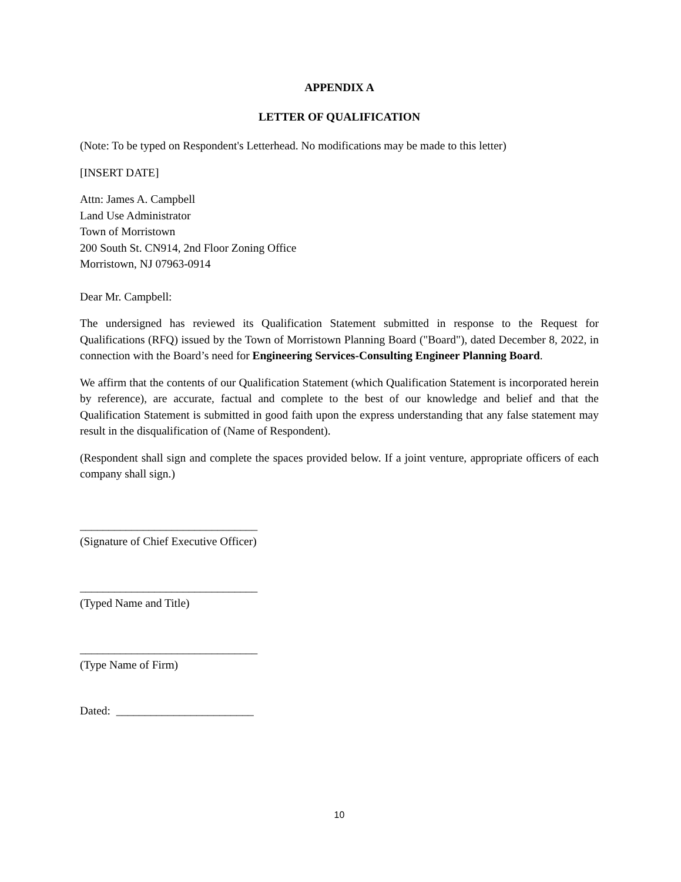APPENDIX A
LETTER OF QUALIFICATION
(Note: To be typed on Respondent's Letterhead. No modifications may be made to this letter)
[INSERT DATE]
Attn: James A. Campbell
Land Use Administrator
Town of Morristown
200 South St. CN914, 2nd Floor Zoning Office
Morristown, NJ 07963-0914
Dear Mr. Campbell:
The undersigned has reviewed its Qualification Statement submitted in response to the Request for Qualifications (RFQ) issued by the Town of Morristown Planning Board ("Board"), dated December 8, 2022, in connection with the Board’s need for Engineering Services-Consulting Engineer Planning Board.
We affirm that the contents of our Qualification Statement (which Qualification Statement is incorporated herein by reference), are accurate, factual and complete to the best of our knowledge and belief and that the Qualification Statement is submitted in good faith upon the express understanding that any false statement may result in the disqualification of (Name of Respondent).
(Respondent shall sign and complete the spaces provided below. If a joint venture, appropriate officers of each company shall sign.)
_______________________________
(Signature of Chief Executive Officer)
_______________________________
(Typed Name and Title)
_______________________________
(Type Name of Firm)
Dated: ________________________
10